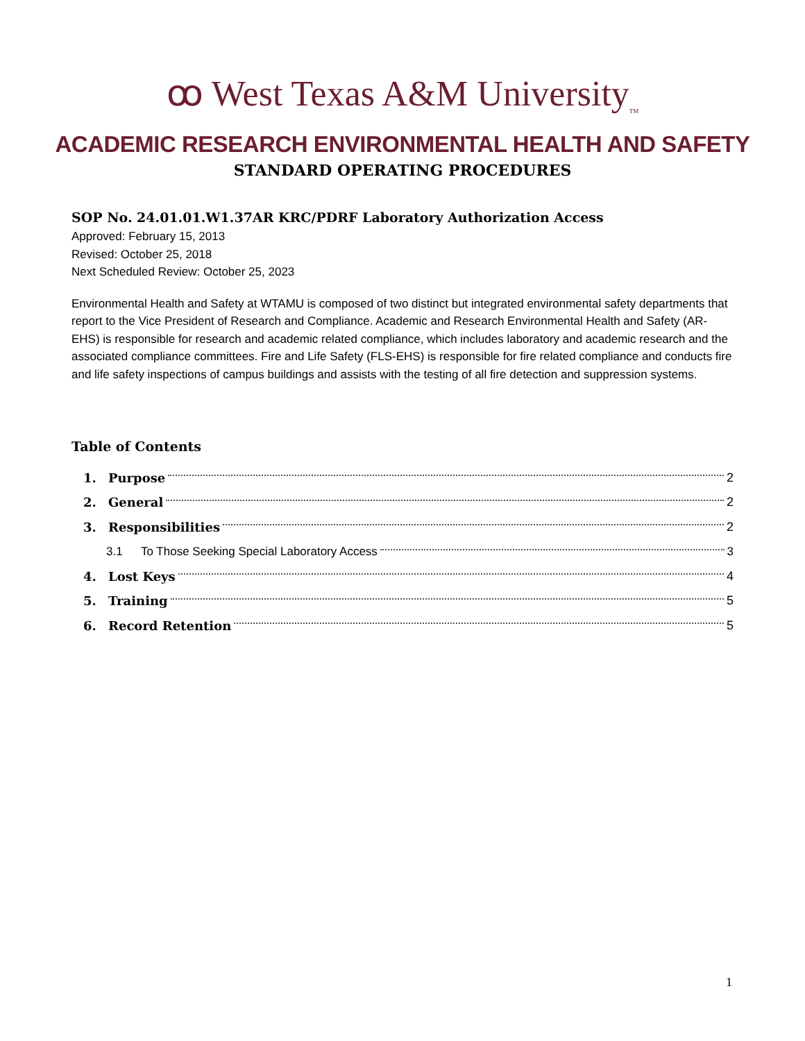ꝏ West Texas A&M University<sub>TM</sub>
ACADEMIC RESEARCH ENVIRONMENTAL HEALTH AND SAFETY
STANDARD OPERATING PROCEDURES
SOP No. 24.01.01.W1.37AR KRC/PDRF Laboratory Authorization Access
Approved: February 15, 2013
Revised: October 25, 2018
Next Scheduled Review: October 25, 2023
Environmental Health and Safety at WTAMU is composed of two distinct but integrated environmental safety departments that report to the Vice President of Research and Compliance. Academic and Research Environmental Health and Safety (AR-EHS) is responsible for research and academic related compliance, which includes laboratory and academic research and the associated compliance committees. Fire and Life Safety (FLS-EHS) is responsible for fire related compliance and conducts fire and life safety inspections of campus buildings and assists with the testing of all fire detection and suppression systems.
Table of Contents
1. Purpose 2
2. General 2
3. Responsibilities 2
3.1 To Those Seeking Special Laboratory Access 3
4. Lost Keys 4
5. Training 5
6. Record Retention 5
1